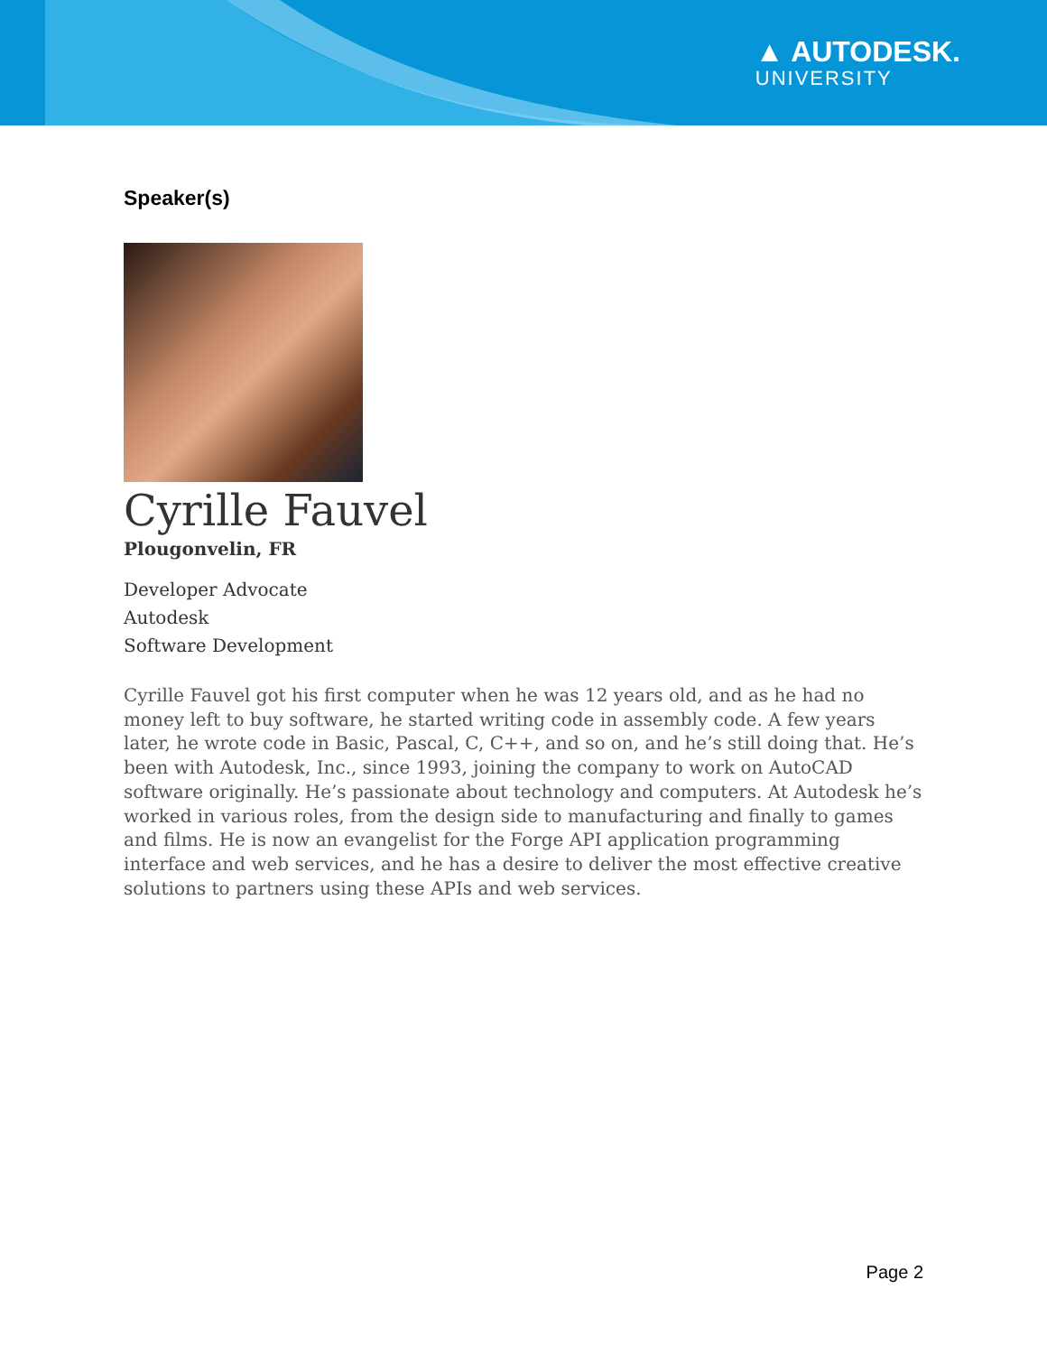▲ AUTODESK.
UNIVERSITY
Speaker(s)
Cyrille Fauvel
Plougonvelin, FR
Developer Advocate
Autodesk
Software Development
Cyrille Fauvel got his first computer when he was 12 years old, and as he had no money left to buy software, he started writing code in assembly code. A few years later, he wrote code in Basic, Pascal, C, C++, and so on, and he’s still doing that. He’s been with Autodesk, Inc., since 1993, joining the company to work on AutoCAD software originally. He’s passionate about technology and computers. At Autodesk he’s worked in various roles, from the design side to manufacturing and finally to games and films. He is now an evangelist for the Forge API application programming interface and web services, and he has a desire to deliver the most effective creative solutions to partners using these APIs and web services.
Page 2